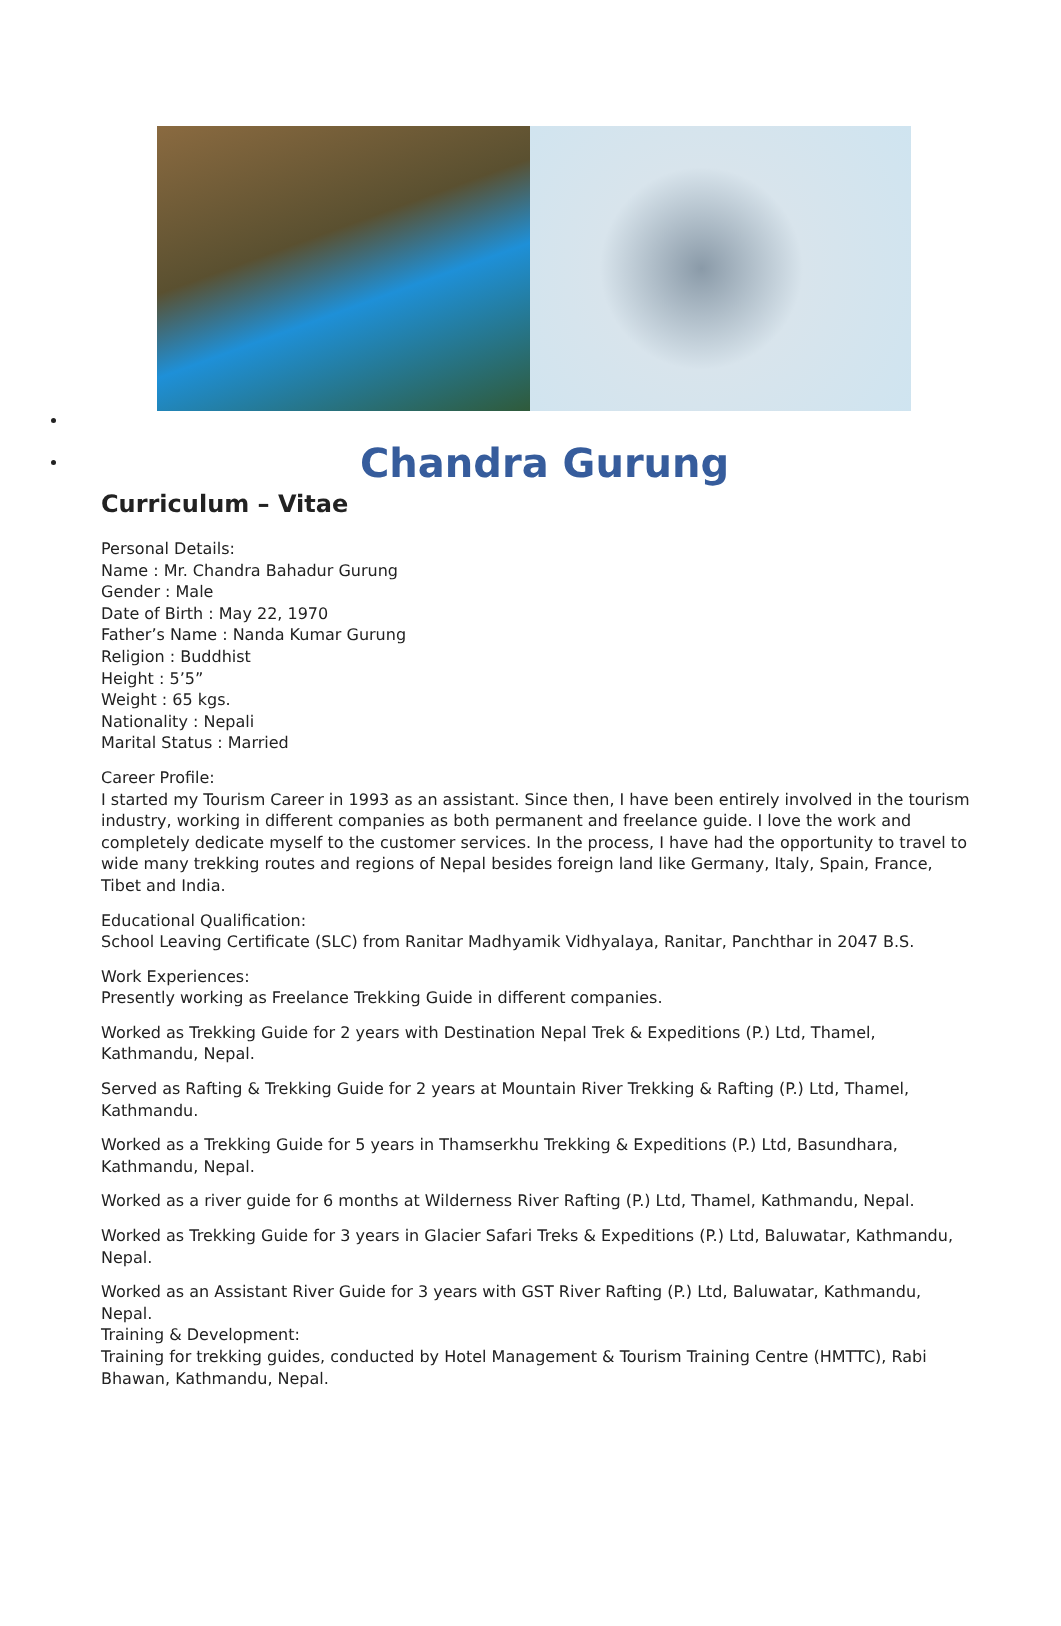Chandra Gurung
Curriculum – Vitae
Personal Details:
Name : Mr. Chandra Bahadur Gurung
Gender : Male
Date of Birth : May 22, 1970
Father’s Name : Nanda Kumar Gurung
Religion : Buddhist
Height : 5’5”
Weight : 65 kgs.
Nationality : Nepali
Marital Status : Married
Career Profile:
I started my Tourism Career in 1993 as an assistant. Since then, I have been entirely involved in the tourism industry, working in different companies as both permanent and freelance guide. I love the work and completely dedicate myself to the customer services. In the process, I have had the opportunity to travel to wide many trekking routes and regions of Nepal besides foreign land like Germany, Italy, Spain, France, Tibet and India.
Educational Qualification:
School Leaving Certificate (SLC) from Ranitar Madhyamik Vidhyalaya, Ranitar, Panchthar in 2047 B.S.
Work Experiences:
Presently working as Freelance Trekking Guide in different companies.
Worked as Trekking Guide for 2 years with Destination Nepal Trek & Expeditions (P.) Ltd, Thamel, Kathmandu, Nepal.
Served as Rafting & Trekking Guide for 2 years at Mountain River Trekking & Rafting (P.) Ltd, Thamel, Kathmandu.
Worked as a Trekking Guide for 5 years in Thamserkhu Trekking & Expeditions (P.) Ltd, Basundhara, Kathmandu, Nepal.
Worked as a river guide for 6 months at Wilderness River Rafting (P.) Ltd, Thamel, Kathmandu, Nepal.
Worked as Trekking Guide for 3 years in Glacier Safari Treks & Expeditions (P.) Ltd, Baluwatar, Kathmandu, Nepal.
Worked as an Assistant River Guide for 3 years with GST River Rafting (P.) Ltd, Baluwatar, Kathmandu, Nepal.
Training & Development:
Training for trekking guides, conducted by Hotel Management & Tourism Training Centre (HMTTC), Rabi Bhawan, Kathmandu, Nepal.